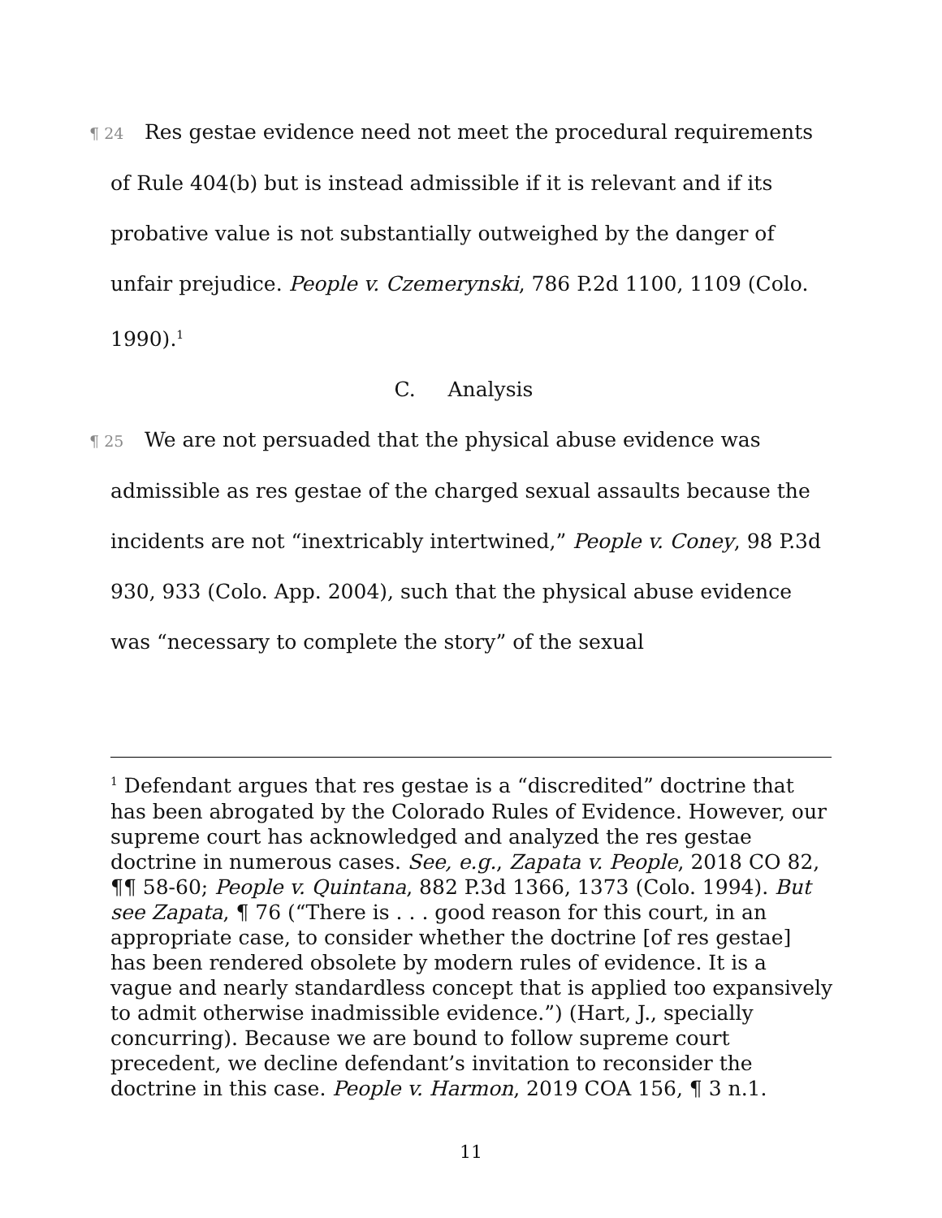¶ 24 Res gestae evidence need not meet the procedural requirements of Rule 404(b) but is instead admissible if it is relevant and if its probative value is not substantially outweighed by the danger of unfair prejudice. People v. Czemerynski, 786 P.2d 1100, 1109 (Colo. 1990).<sup>1</sup>
C. Analysis
¶ 25 We are not persuaded that the physical abuse evidence was admissible as res gestae of the charged sexual assaults because the incidents are not “inextricably intertwined,” People v. Coney, 98 P.3d 930, 933 (Colo. App. 2004), such that the physical abuse evidence was “necessary to complete the story” of the sexual
<sup>1</sup> Defendant argues that res gestae is a “discredited” doctrine that has been abrogated by the Colorado Rules of Evidence. However, our supreme court has acknowledged and analyzed the res gestae doctrine in numerous cases. See, e.g., Zapata v. People, 2018 CO 82, ¶¶ 58-60; People v. Quintana, 882 P.3d 1366, 1373 (Colo. 1994). But see Zapata, ¶ 76 (“There is . . . good reason for this court, in an appropriate case, to consider whether the doctrine [of res gestae] has been rendered obsolete by modern rules of evidence. It is a vague and nearly standardless concept that is applied too expansively to admit otherwise inadmissible evidence.”) (Hart, J., specially concurring). Because we are bound to follow supreme court precedent, we decline defendant’s invitation to reconsider the doctrine in this case. People v. Harmon, 2019 COA 156, ¶ 3 n.1.
11